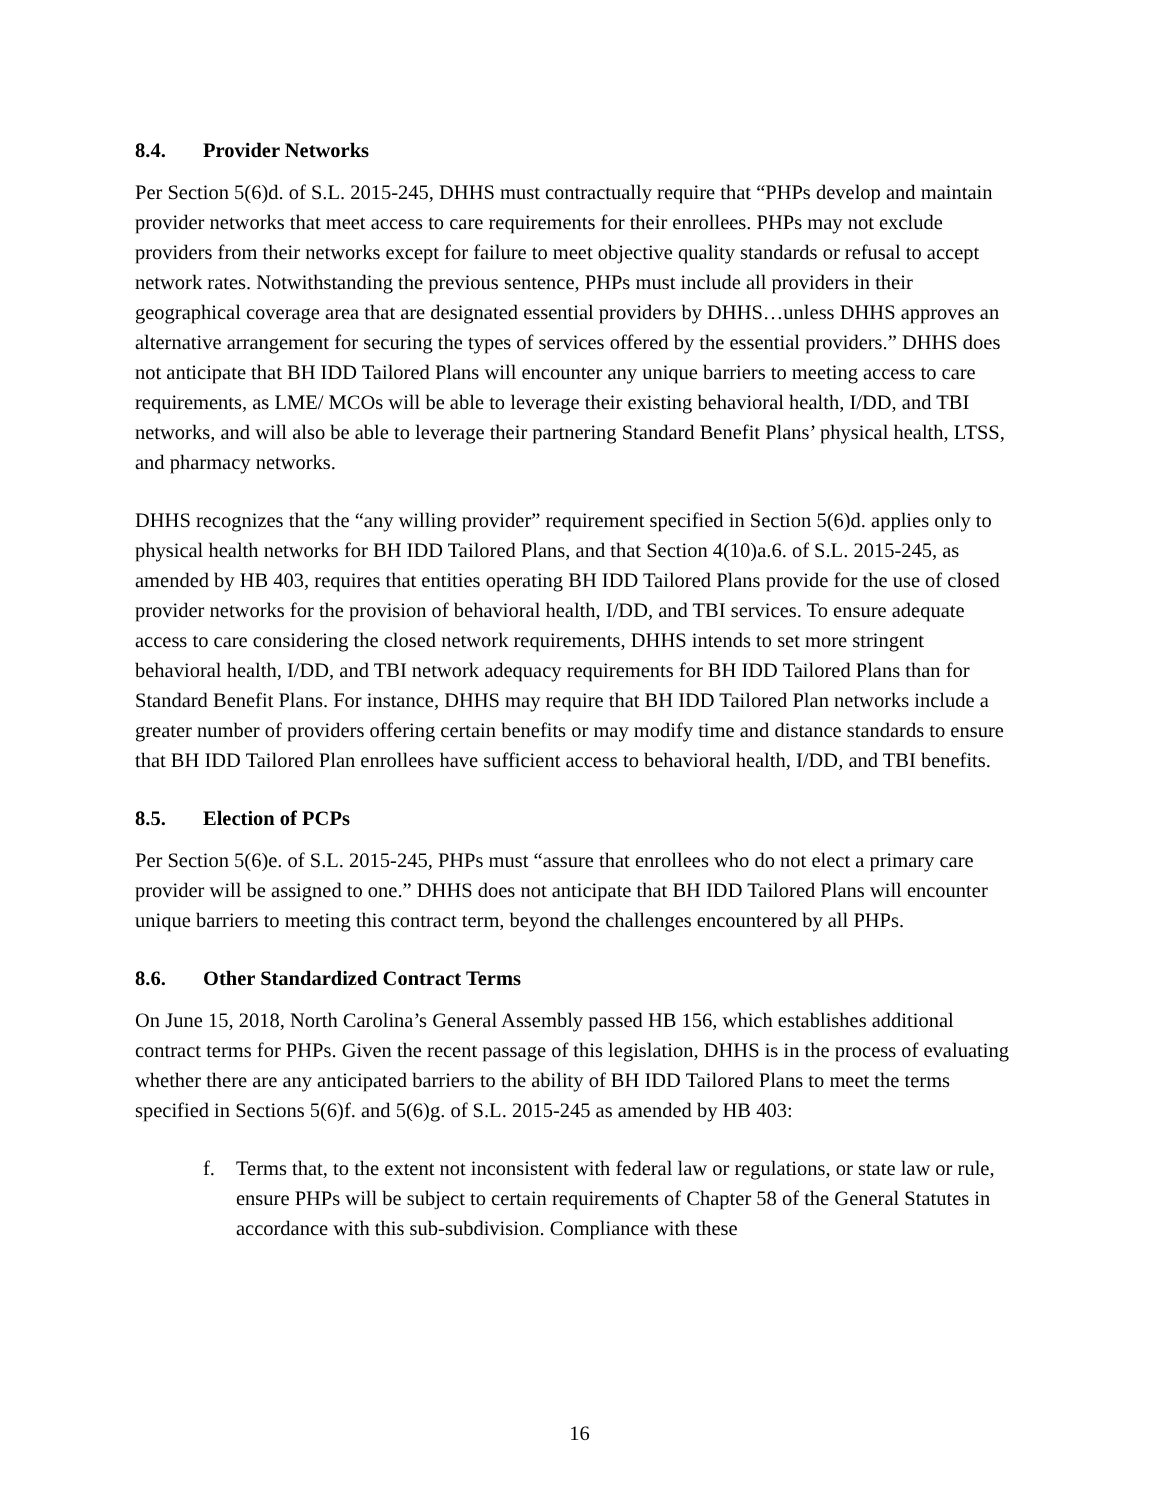8.4. Provider Networks
Per Section 5(6)d. of S.L. 2015-245, DHHS must contractually require that “PHPs develop and maintain provider networks that meet access to care requirements for their enrollees. PHPs may not exclude providers from their networks except for failure to meet objective quality standards or refusal to accept network rates. Notwithstanding the previous sentence, PHPs must include all providers in their geographical coverage area that are designated essential providers by DHHS…unless DHHS approves an alternative arrangement for securing the types of services offered by the essential providers.” DHHS does not anticipate that BH IDD Tailored Plans will encounter any unique barriers to meeting access to care requirements, as LME/ MCOs will be able to leverage their existing behavioral health, I/DD, and TBI networks, and will also be able to leverage their partnering Standard Benefit Plans’ physical health, LTSS, and pharmacy networks.
DHHS recognizes that the “any willing provider” requirement specified in Section 5(6)d. applies only to physical health networks for BH IDD Tailored Plans, and that Section 4(10)a.6. of S.L. 2015-245, as amended by HB 403, requires that entities operating BH IDD Tailored Plans provide for the use of closed provider networks for the provision of behavioral health, I/DD, and TBI services. To ensure adequate access to care considering the closed network requirements, DHHS intends to set more stringent behavioral health, I/DD, and TBI network adequacy requirements for BH IDD Tailored Plans than for Standard Benefit Plans. For instance, DHHS may require that BH IDD Tailored Plan networks include a greater number of providers offering certain benefits or may modify time and distance standards to ensure that BH IDD Tailored Plan enrollees have sufficient access to behavioral health, I/DD, and TBI benefits.
8.5. Election of PCPs
Per Section 5(6)e. of S.L. 2015-245, PHPs must “assure that enrollees who do not elect a primary care provider will be assigned to one.” DHHS does not anticipate that BH IDD Tailored Plans will encounter unique barriers to meeting this contract term, beyond the challenges encountered by all PHPs.
8.6. Other Standardized Contract Terms
On June 15, 2018, North Carolina’s General Assembly passed HB 156, which establishes additional contract terms for PHPs. Given the recent passage of this legislation, DHHS is in the process of evaluating whether there are any anticipated barriers to the ability of BH IDD Tailored Plans to meet the terms specified in Sections 5(6)f. and 5(6)g. of S.L. 2015-245 as amended by HB 403:
f. Terms that, to the extent not inconsistent with federal law or regulations, or state law or rule, ensure PHPs will be subject to certain requirements of Chapter 58 of the General Statutes in accordance with this sub-subdivision. Compliance with these
16